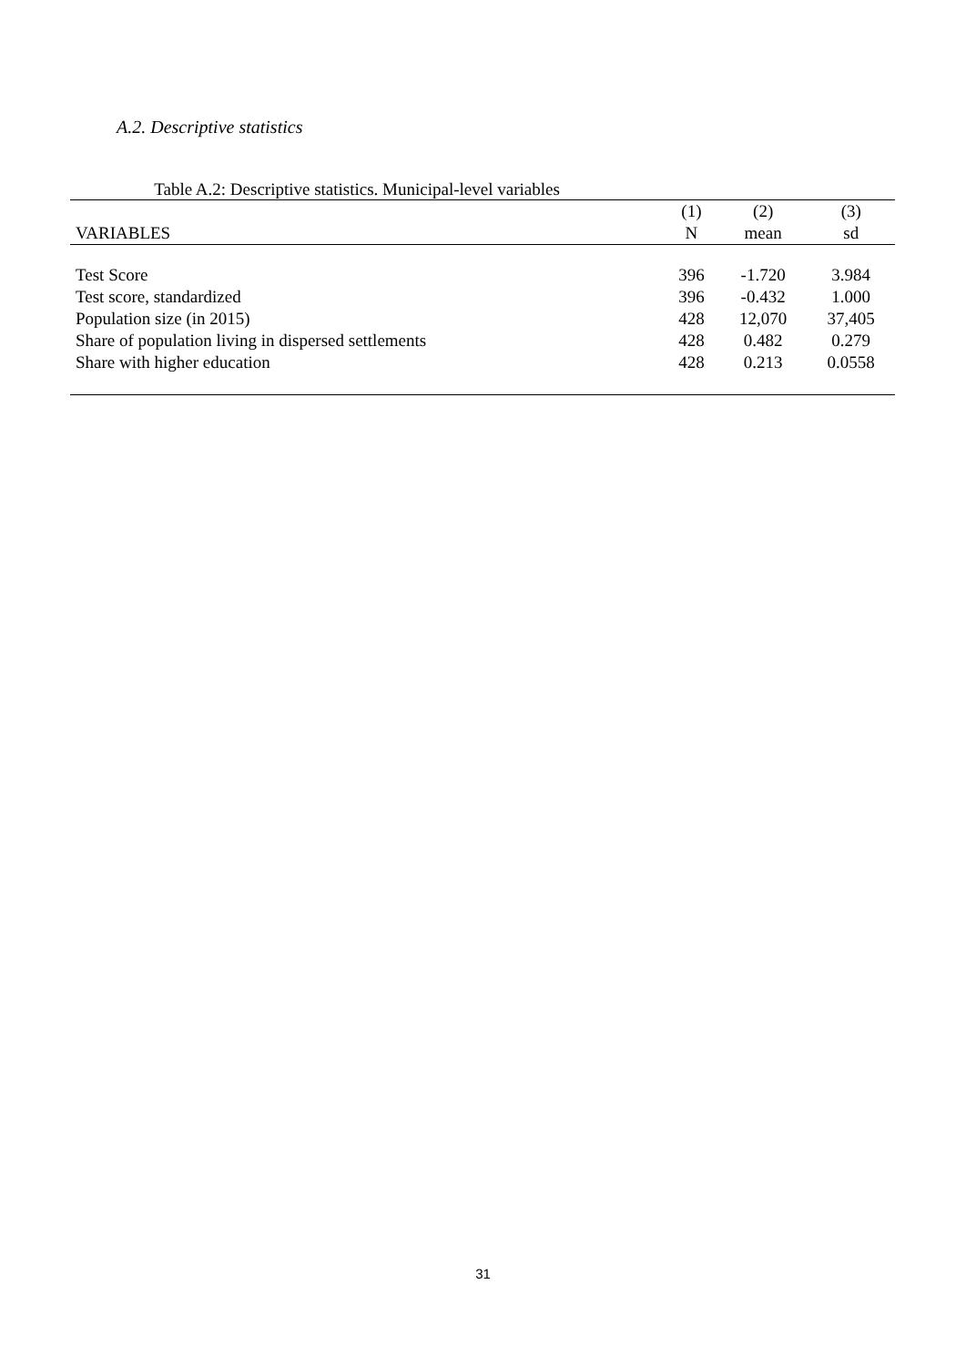A.2. Descriptive statistics
Table A.2: Descriptive statistics. Municipal-level variables
| | (1) | (2) | (3) |
| VARIABLES | N | mean | sd |
| Test Score | 396 | -1.720 | 3.984 |
| Test score, standardized | 396 | -0.432 | 1.000 |
| Population size (in 2015) | 428 | 12,070 | 37,405 |
| Share of population living in dispersed settlements | 428 | 0.482 | 0.279 |
| Share with higher education | 428 | 0.213 | 0.0558 |
31